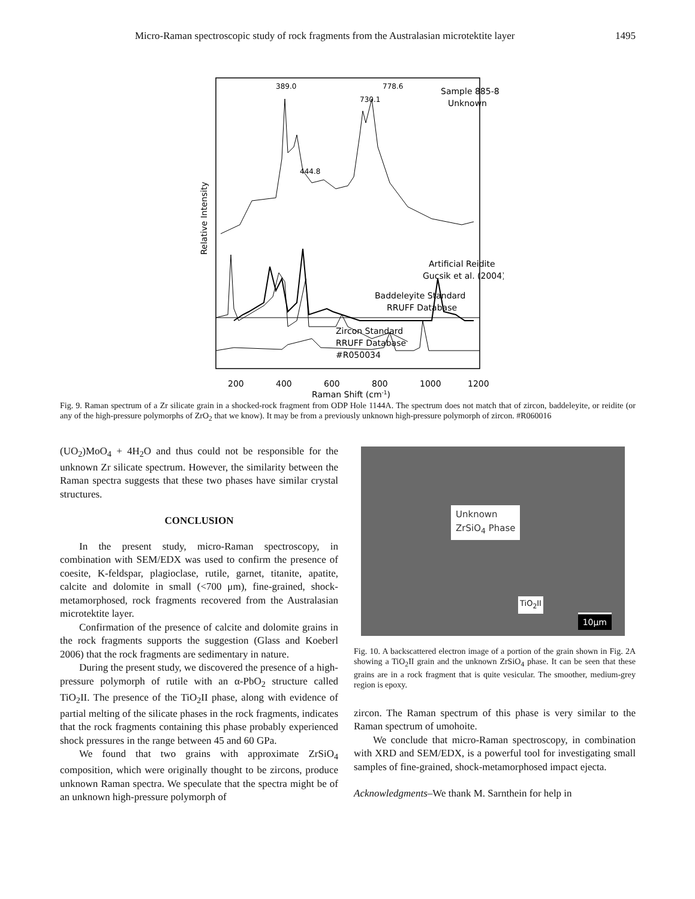Micro-Raman spectroscopic study of rock fragments from the Australasian microtektite layer 1495
389.0
444.8
730.1
778.6
Sample 885-8
Unknown
Artificial Reidite
Gucsik et al. (2004)
Baddeleyite Standard
RRUFF Database
Zircon Standard
RRUFF Database
#R050034
200
400
600
800
1000
1200
Raman Shift (cm-1)
Relative Intensity
Fig. 9. Raman spectrum of a Zr silicate grain in a shocked-rock fragment from ODP Hole 1144A. The spectrum does not match that of zircon, baddeleyite, or reidite (or any of the high-pressure polymorphs of ZrO<sub>2</sub> that we know). It may be from a previously unknown high-pressure polymorph of zircon. #R060016
(UO<sub>2</sub>)MoO<sub>4</sub> + 4H<sub>2</sub>O and thus could not be responsible for the unknown Zr silicate spectrum. However, the similarity between the Raman spectra suggests that these two phases have similar crystal structures.
CONCLUSION
In the present study, micro-Raman spectroscopy, in combination with SEM/EDX was used to confirm the presence of coesite, K-feldspar, plagioclase, rutile, garnet, titanite, apatite, calcite and dolomite in small (<700 μm), fine-grained, shock-metamorphosed, rock fragments recovered from the Australasian microtektite layer.
Confirmation of the presence of calcite and dolomite grains in the rock fragments supports the suggestion (Glass and Koeberl 2006) that the rock fragments are sedimentary in nature.
During the present study, we discovered the presence of a high-pressure polymorph of rutile with an α-PbO<sub>2</sub> structure called TiO<sub>2</sub>II. The presence of the TiO<sub>2</sub>II phase, along with evidence of partial melting of the silicate phases in the rock fragments, indicates that the rock fragments containing this phase probably experienced shock pressures in the range between 45 and 60 GPa.
We found that two grains with approximate ZrSiO<sub>4</sub> composition, which were originally thought to be zircons, produce unknown Raman spectra. We speculate that the spectra might be of an unknown high-pressure polymorph of
Unknown
ZrSiO<sub>4</sub> Phase
TiO<sub>2</sub>II
10μm
Fig. 10. A backscattered electron image of a portion of the grain shown in Fig. 2A showing a TiO<sub>2</sub>II grain and the unknown ZrSiO<sub>4</sub> phase. It can be seen that these grains are in a rock fragment that is quite vesicular. The smoother, medium-grey region is epoxy.
zircon. The Raman spectrum of this phase is very similar to the Raman spectrum of umohoite.
We conclude that micro-Raman spectroscopy, in combination with XRD and SEM/EDX, is a powerful tool for investigating small samples of fine-grained, shock-metamorphosed impact ejecta.
Acknowledgments–We thank M. Sarnthein for help in